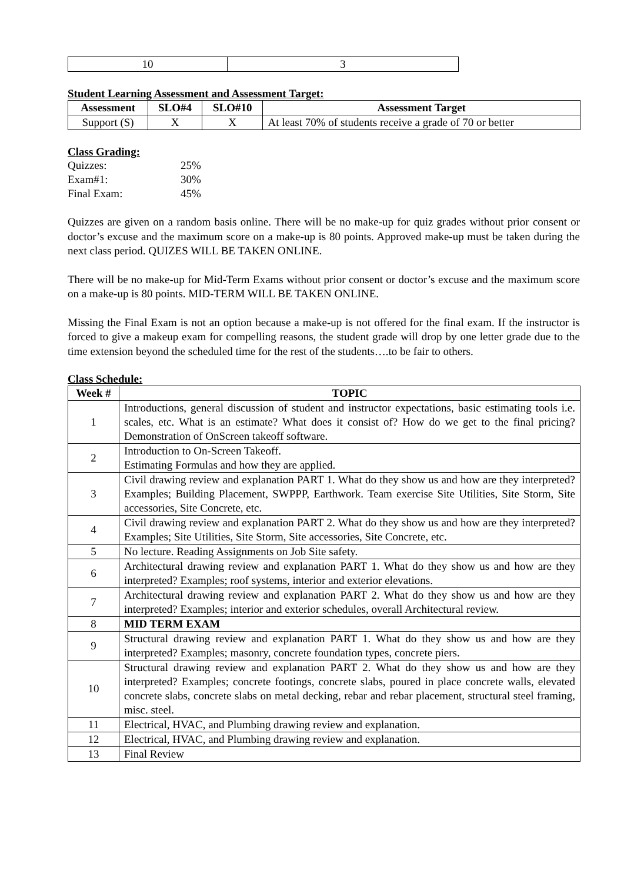| 10 | 3 |
Student Learning Assessment and Assessment Target:
| Assessment | SLO#4 | SLO#10 | Assessment Target |
| --- | --- | --- | --- |
| Support (S) | X | X | At least 70% of students receive a grade of 70 or better |
Class Grading:
Quizzes: 25%
Exam#1: 30%
Final Exam: 45%
Quizzes are given on a random basis online. There will be no make-up for quiz grades without prior consent or doctor’s excuse and the maximum score on a make-up is 80 points. Approved make-up must be taken during the next class period. QUIZES WILL BE TAKEN ONLINE.
There will be no make-up for Mid-Term Exams without prior consent or doctor’s excuse and the maximum score on a make-up is 80 points. MID-TERM WILL BE TAKEN ONLINE.
Missing the Final Exam is not an option because a make-up is not offered for the final exam. If the instructor is forced to give a makeup exam for compelling reasons, the student grade will drop by one letter grade due to the time extension beyond the scheduled time for the rest of the students….to be fair to others.
Class Schedule:
| Week # | TOPIC |
| --- | --- |
| 1 | Introductions, general discussion of student and instructor expectations, basic estimating tools i.e. scales, etc. What is an estimate? What does it consist of? How do we get to the final pricing? Demonstration of OnScreen takeoff software. |
| 2 | Introduction to On-Screen Takeoff. Estimating Formulas and how they are applied. |
| 3 | Civil drawing review and explanation PART 1. What do they show us and how are they interpreted? Examples; Building Placement, SWPPP, Earthwork. Team exercise Site Utilities, Site Storm, Site accessories, Site Concrete, etc. |
| 4 | Civil drawing review and explanation PART 2. What do they show us and how are they interpreted? Examples; Site Utilities, Site Storm, Site accessories, Site Concrete, etc. |
| 5 | No lecture. Reading Assignments on Job Site safety. |
| 6 | Architectural drawing review and explanation PART 1. What do they show us and how are they interpreted? Examples; roof systems, interior and exterior elevations. |
| 7 | Architectural drawing review and explanation PART 2. What do they show us and how are they interpreted? Examples; interior and exterior schedules, overall Architectural review. |
| 8 | MID TERM EXAM |
| 9 | Structural drawing review and explanation PART 1. What do they show us and how are they interpreted? Examples; masonry, concrete foundation types, concrete piers. |
| 10 | Structural drawing review and explanation PART 2. What do they show us and how are they interpreted? Examples; concrete footings, concrete slabs, poured in place concrete walls, elevated concrete slabs, concrete slabs on metal decking, rebar and rebar placement, structural steel framing, misc. steel. |
| 11 | Electrical, HVAC, and Plumbing drawing review and explanation. |
| 12 | Electrical, HVAC, and Plumbing drawing review and explanation. |
| 13 | Final Review |